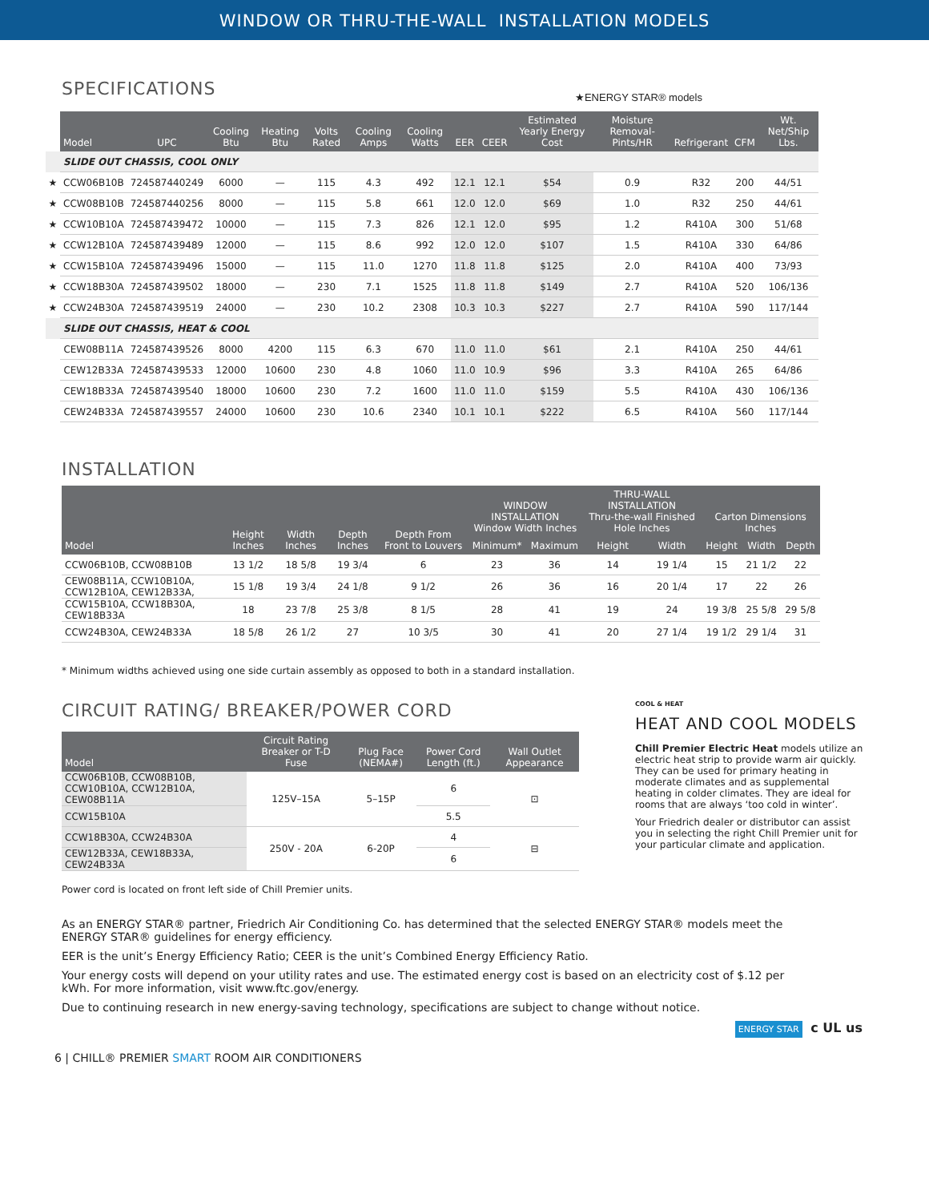WINDOW OR THRU-THE-WALL INSTALLATION MODELS
SPECIFICATIONS
★ENERGY STAR® models
| | Model | UPC | Cooling Btu | Heating Btu | Volts Rated | Cooling Amps | Cooling Watts | EER | CEER | Estimated Yearly Energy Cost | Moisture Removal-Pints/HR | Refrigerant | CFM | Wt. Net/Ship Lbs. |
| --- | --- | --- | --- | --- | --- | --- | --- | --- | --- | --- | --- | --- | --- | --- |
| | SLIDE OUT CHASSIS, COOL ONLY | | | | | | | | | | | | | |
| ★ | CCW06B10B | 724587440249 | 6000 | — | 115 | 4.3 | 492 | 12.1 | 12.1 | $54 | 0.9 | R32 | 200 | 44/51 |
| ★ | CCW08B10B | 724587440256 | 8000 | — | 115 | 5.8 | 661 | 12.0 | 12.0 | $69 | 1.0 | R32 | 250 | 44/61 |
| ★ | CCW10B10A | 724587439472 | 10000 | — | 115 | 7.3 | 826 | 12.1 | 12.0 | $95 | 1.2 | R410A | 300 | 51/68 |
| ★ | CCW12B10A | 724587439489 | 12000 | — | 115 | 8.6 | 992 | 12.0 | 12.0 | $107 | 1.5 | R410A | 330 | 64/86 |
| ★ | CCW15B10A | 724587439496 | 15000 | — | 115 | 11.0 | 1270 | 11.8 | 11.8 | $125 | 2.0 | R410A | 400 | 73/93 |
| ★ | CCW18B30A | 724587439502 | 18000 | — | 230 | 7.1 | 1525 | 11.8 | 11.8 | $149 | 2.7 | R410A | 520 | 106/136 |
| ★ | CCW24B30A | 724587439519 | 24000 | — | 230 | 10.2 | 2308 | 10.3 | 10.3 | $227 | 2.7 | R410A | 590 | 117/144 |
| | SLIDE OUT CHASSIS, HEAT & COOL | | | | | | | | | | | | | |
| | CEW08B11A | 724587439526 | 8000 | 4200 | 115 | 6.3 | 670 | 11.0 | 11.0 | $61 | 2.1 | R410A | 250 | 44/61 |
| | CEW12B33A | 724587439533 | 12000 | 10600 | 230 | 4.8 | 1060 | 11.0 | 10.9 | $96 | 3.3 | R410A | 265 | 64/86 |
| | CEW18B33A | 724587439540 | 18000 | 10600 | 230 | 7.2 | 1600 | 11.0 | 11.0 | $159 | 5.5 | R410A | 430 | 106/136 |
| | CEW24B33A | 724587439557 | 24000 | 10600 | 230 | 10.6 | 2340 | 10.1 | 10.1 | $222 | 6.5 | R410A | 560 | 117/144 |
INSTALLATION
| Model | Height Inches | Width Inches | Depth Inches | Depth From Front to Louvers | WINDOW INSTALLATION Window Width Inches | | THRU-WALL INSTALLATION Thru-the-wall Finished Hole Inches | | Carton Dimensions Inches | | |
| --- | --- | --- | --- | --- | --- | --- | --- | --- | --- | --- | --- |
| | | | | | Minimum* | Maximum | Height | Width | Height | Width | Depth |
| CCW06B10B, CCW08B10B | 13 1/2 | 18 5/8 | 19 3/4 | 6 | 23 | 36 | 14 | 19 1/4 | 15 | 21 1/2 | 22 |
| CEW08B11A, CCW10B10A, CCW12B10A, CEW12B33A, | 15 1/8 | 19 3/4 | 24 1/8 | 9 1/2 | 26 | 36 | 16 | 20 1/4 | 17 | 22 | 26 |
| CCW15B10A, CCW18B30A, CEW18B33A | 18 | 23 7/8 | 25 3/8 | 8 1/5 | 28 | 41 | 19 | 24 | 19 3/8 | 25 5/8 | 29 5/8 |
| CCW24B30A, CEW24B33A | 18 5/8 | 26 1/2 | 27 | 10 3/5 | 30 | 41 | 20 | 27 1/4 | 19 1/2 | 29 1/4 | 31 |
* Minimum widths achieved using one side curtain assembly as opposed to both in a standard installation.
CIRCUIT RATING/ BREAKER/POWER CORD
| Model | Circuit Rating Breaker or T-D Fuse | Plug Face (NEMA#) | Power Cord Length (ft.) | Wall Outlet Appearance |
| --- | --- | --- | --- | --- |
| CCW06B10B, CCW08B10B, CCW10B10A, CCW12B10A, CEW08B11A | 125V–15A | 5–15P | 6 | ⊡ |
| CCW15B10A | | | 5.5 | |
| CCW18B30A, CCW24B30A | 250V - 20A | 6-20P | 4 | ⊟ |
| CEW12B33A, CEW18B33A, CEW24B33A | | | 6 | |
Power cord is located on front left side of Chill Premier units.
COOL & HEAT
HEAT AND COOL MODELS
Chill Premier Electric Heat models utilize an electric heat strip to provide warm air quickly. They can be used for primary heating in moderate climates and as supplemental heating in colder climates. They are ideal for rooms that are always ‘too cold in winter’.
Your Friedrich dealer or distributor can assist you in selecting the right Chill Premier unit for your particular climate and application.
As an ENERGY STAR® partner, Friedrich Air Conditioning Co. has determined that the selected ENERGY STAR® models meet the ENERGY STAR® guidelines for energy efficiency.
EER is the unit’s Energy Efficiency Ratio; CEER is the unit’s Combined Energy Efficiency Ratio.
Your energy costs will depend on your utility rates and use. The estimated energy cost is based on an electricity cost of $.12 per kWh. For more information, visit www.ftc.gov/energy.
Due to continuing research in new energy-saving technology, specifications are subject to change without notice.
ENERGY STAR c UL us
6 | CHILL® PREMIER SMART ROOM AIR CONDITIONERS